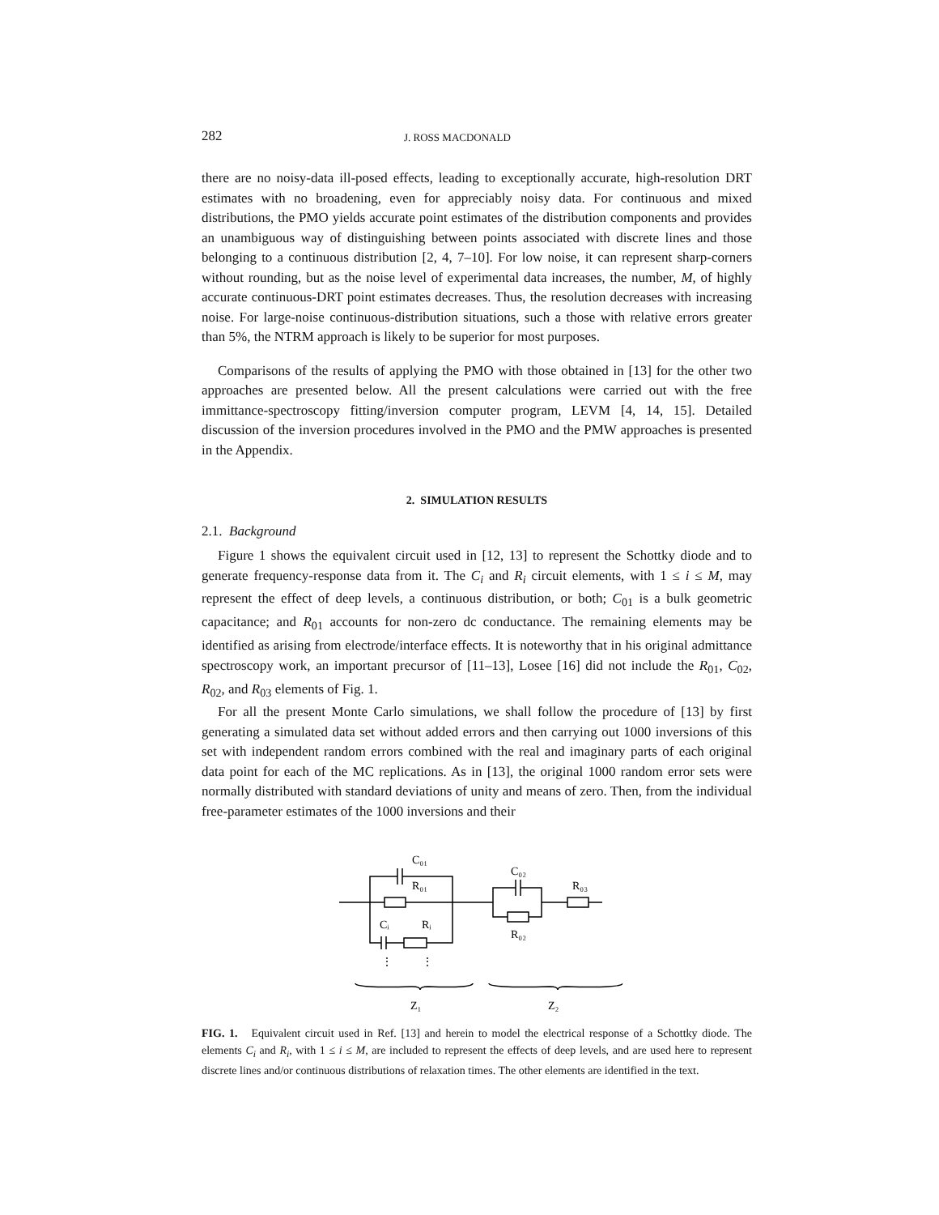282 J. ROSS MACDONALD
there are no noisy-data ill-posed effects, leading to exceptionally accurate, high-resolution DRT estimates with no broadening, even for appreciably noisy data. For continuous and mixed distributions, the PMO yields accurate point estimates of the distribution components and provides an unambiguous way of distinguishing between points associated with discrete lines and those belonging to a continuous distribution [2, 4, 7–10]. For low noise, it can represent sharp-corners without rounding, but as the noise level of experimental data increases, the number, M, of highly accurate continuous-DRT point estimates decreases. Thus, the resolution decreases with increasing noise. For large-noise continuous-distribution situations, such a those with relative errors greater than 5%, the NTRM approach is likely to be superior for most purposes.
Comparisons of the results of applying the PMO with those obtained in [13] for the other two approaches are presented below. All the present calculations were carried out with the free immittance-spectroscopy fitting/inversion computer program, LEVM [4, 14, 15]. Detailed discussion of the inversion procedures involved in the PMO and the PMW approaches is presented in the Appendix.
2. SIMULATION RESULTS
2.1. Background
Figure 1 shows the equivalent circuit used in [12, 13] to represent the Schottky diode and to generate frequency-response data from it. The C<sub>i</sub> and R<sub>i</sub> circuit elements, with 1 ≤ i ≤ M, may represent the effect of deep levels, a continuous distribution, or both; C<sub>01</sub> is a bulk geometric capacitance; and R<sub>01</sub> accounts for non-zero dc conductance. The remaining elements may be identified as arising from electrode/interface effects. It is noteworthy that in his original admittance spectroscopy work, an important precursor of [11–13], Losee [16] did not include the R<sub>01</sub>, C<sub>02</sub>, R<sub>02</sub>, and R<sub>03</sub> elements of Fig. 1.
For all the present Monte Carlo simulations, we shall follow the procedure of [13] by first generating a simulated data set without added errors and then carrying out 1000 inversions of this set with independent random errors combined with the real and imaginary parts of each original data point for each of the MC replications. As in [13], the original 1000 random error sets were normally distributed with standard deviations of unity and means of zero. Then, from the individual free-parameter estimates of the 1000 inversions and their
C₀₁
R₀₁
C₀₂
R₀₃
R₀₂
Cᵢ
Rᵢ
⋮
⋮
Z₁
Z₂
FIG. 1. Equivalent circuit used in Ref. [13] and herein to model the electrical response of a Schottky diode. The elements C<sub>i</sub> and R<sub>i</sub>, with 1 ≤ i ≤ M, are included to represent the effects of deep levels, and are used here to represent discrete lines and/or continuous distributions of relaxation times. The other elements are identified in the text.